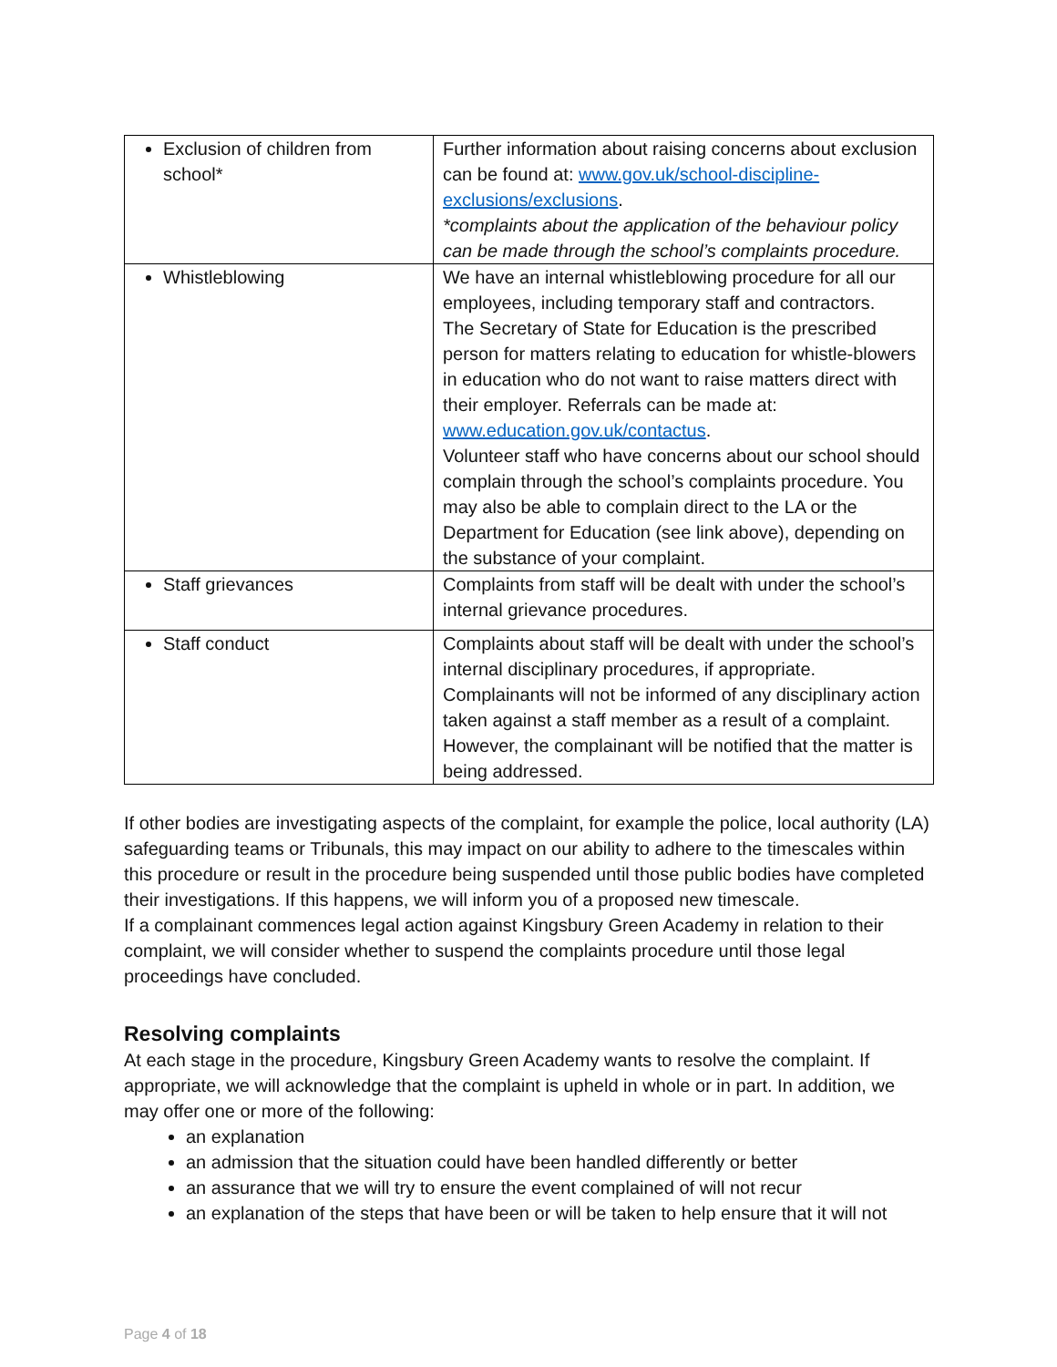| Exclusion of children from school* | Further information about raising concerns about exclusion can be found at: www.gov.uk/school-discipline-exclusions/exclusions . *complaints about the application of the behaviour policy can be made through the school’s complaints procedure. |
| Whistleblowing | We have an internal whistleblowing procedure for all our employees, including temporary staff and contractors. The Secretary of State for Education is the prescribed person for matters relating to education for whistle-blowers in education who do not want to raise matters direct with their employer. Referrals can be made at: www.education.gov.uk/contactus . Volunteer staff who have concerns about our school should complain through the school’s complaints procedure. You may also be able to complain direct to the LA or the Department for Education (see link above), depending on the substance of your complaint. |
| Staff grievances | Complaints from staff will be dealt with under the school’s internal grievance procedures. |
| Staff conduct | Complaints about staff will be dealt with under the school’s internal disciplinary procedures, if appropriate. Complainants will not be informed of any disciplinary action taken against a staff member as a result of a complaint. However, the complainant will be notified that the matter is being addressed. |
If other bodies are investigating aspects of the complaint, for example the police, local authority (LA) safeguarding teams or Tribunals, this may impact on our ability to adhere to the timescales within this procedure or result in the procedure being suspended until those public bodies have completed their investigations. If this happens, we will inform you of a proposed new timescale.
If a complainant commences legal action against Kingsbury Green Academy in relation to their complaint, we will consider whether to suspend the complaints procedure until those legal proceedings have concluded.
Resolving complaints
At each stage in the procedure, Kingsbury Green Academy wants to resolve the complaint. If appropriate, we will acknowledge that the complaint is upheld in whole or in part. In addition, we may offer one or more of the following:
an explanation
an admission that the situation could have been handled differently or better
an assurance that we will try to ensure the event complained of will not recur
an explanation of the steps that have been or will be taken to help ensure that it will not
Page 4 of 18